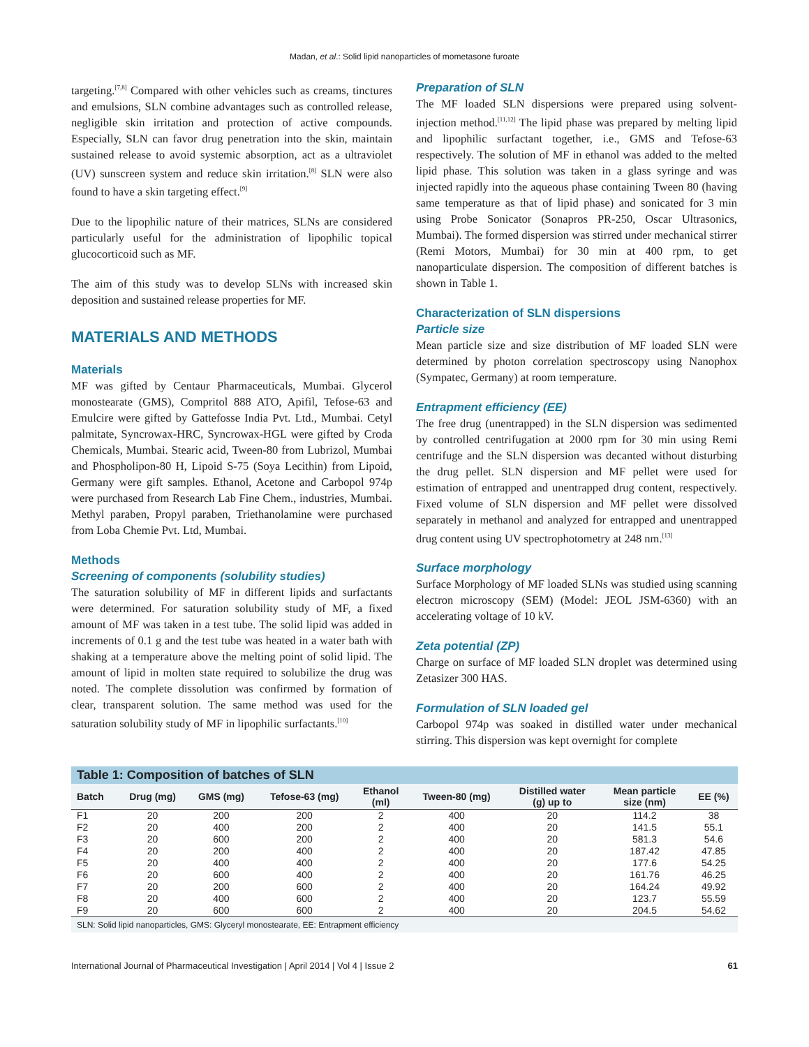Madan, et al.: Solid lipid nanoparticles of mometasone furoate
targeting.<sup>[7,8]</sup> Compared with other vehicles such as creams, tinctures and emulsions, SLN combine advantages such as controlled release, negligible skin irritation and protection of active compounds. Especially, SLN can favor drug penetration into the skin, maintain sustained release to avoid systemic absorption, act as a ultraviolet (UV) sunscreen system and reduce skin irritation.<sup>[8]</sup> SLN were also found to have a skin targeting effect.<sup>[9]</sup>
Due to the lipophilic nature of their matrices, SLNs are considered particularly useful for the administration of lipophilic topical glucocorticoid such as MF.
The aim of this study was to develop SLNs with increased skin deposition and sustained release properties for MF.
MATERIALS AND METHODS
Materials
MF was gifted by Centaur Pharmaceuticals, Mumbai. Glycerol monostearate (GMS), Compritol 888 ATO, Apifil, Tefose-63 and Emulcire were gifted by Gattefosse India Pvt. Ltd., Mumbai. Cetyl palmitate, Syncrowax-HRC, Syncrowax-HGL were gifted by Croda Chemicals, Mumbai. Stearic acid, Tween-80 from Lubrizol, Mumbai and Phospholipon-80 H, Lipoid S-75 (Soya Lecithin) from Lipoid, Germany were gift samples. Ethanol, Acetone and Carbopol 974p were purchased from Research Lab Fine Chem., industries, Mumbai. Methyl paraben, Propyl paraben, Triethanolamine were purchased from Loba Chemie Pvt. Ltd, Mumbai.
Methods
Screening of components (solubility studies)
The saturation solubility of MF in different lipids and surfactants were determined. For saturation solubility study of MF, a fixed amount of MF was taken in a test tube. The solid lipid was added in increments of 0.1 g and the test tube was heated in a water bath with shaking at a temperature above the melting point of solid lipid. The amount of lipid in molten state required to solubilize the drug was noted. The complete dissolution was confirmed by formation of clear, transparent solution. The same method was used for the saturation solubility study of MF in lipophilic surfactants.<sup>[10]</sup>
Preparation of SLN
The MF loaded SLN dispersions were prepared using solvent-injection method.<sup>[11,12]</sup> The lipid phase was prepared by melting lipid and lipophilic surfactant together, i.e., GMS and Tefose-63 respectively. The solution of MF in ethanol was added to the melted lipid phase. This solution was taken in a glass syringe and was injected rapidly into the aqueous phase containing Tween 80 (having same temperature as that of lipid phase) and sonicated for 3 min using Probe Sonicator (Sonapros PR-250, Oscar Ultrasonics, Mumbai). The formed dispersion was stirred under mechanical stirrer (Remi Motors, Mumbai) for 30 min at 400 rpm, to get nanoparticulate dispersion. The composition of different batches is shown in Table 1.
Characterization of SLN dispersions
Particle size
Mean particle size and size distribution of MF loaded SLN were determined by photon correlation spectroscopy using Nanophox (Sympatec, Germany) at room temperature.
Entrapment efficiency (EE)
The free drug (unentrapped) in the SLN dispersion was sedimented by controlled centrifugation at 2000 rpm for 30 min using Remi centrifuge and the SLN dispersion was decanted without disturbing the drug pellet. SLN dispersion and MF pellet were used for estimation of entrapped and unentrapped drug content, respectively. Fixed volume of SLN dispersion and MF pellet were dissolved separately in methanol and analyzed for entrapped and unentrapped drug content using UV spectrophotometry at 248 nm.<sup>[13]</sup>
Surface morphology
Surface Morphology of MF loaded SLNs was studied using scanning electron microscopy (SEM) (Model: JEOL JSM-6360) with an accelerating voltage of 10 kV.
Zeta potential (ZP)
Charge on surface of MF loaded SLN droplet was determined using Zetasizer 300 HAS.
Formulation of SLN loaded gel
Carbopol 974p was soaked in distilled water under mechanical stirring. This dispersion was kept overnight for complete
Table 1: Composition of batches of SLN
| Batch | Drug (mg) | GMS (mg) | Tefose-63 (mg) | Ethanol (ml) | Tween-80 (mg) | Distilled water (g) up to | Mean particle size (nm) | EE (%) |
| --- | --- | --- | --- | --- | --- | --- | --- | --- |
| F1 | 20 | 200 | 200 | 2 | 400 | 20 | 114.2 | 38 |
| F2 | 20 | 400 | 200 | 2 | 400 | 20 | 141.5 | 55.1 |
| F3 | 20 | 600 | 200 | 2 | 400 | 20 | 581.3 | 54.6 |
| F4 | 20 | 200 | 400 | 2 | 400 | 20 | 187.42 | 47.85 |
| F5 | 20 | 400 | 400 | 2 | 400 | 20 | 177.6 | 54.25 |
| F6 | 20 | 600 | 400 | 2 | 400 | 20 | 161.76 | 46.25 |
| F7 | 20 | 200 | 600 | 2 | 400 | 20 | 164.24 | 49.92 |
| F8 | 20 | 400 | 600 | 2 | 400 | 20 | 123.7 | 55.59 |
| F9 | 20 | 600 | 600 | 2 | 400 | 20 | 204.5 | 54.62 |
SLN: Solid lipid nanoparticles, GMS: Glyceryl monostearate, EE: Entrapment efficiency
International Journal of Pharmaceutical Investigation | April 2014 | Vol 4 | Issue 2 61